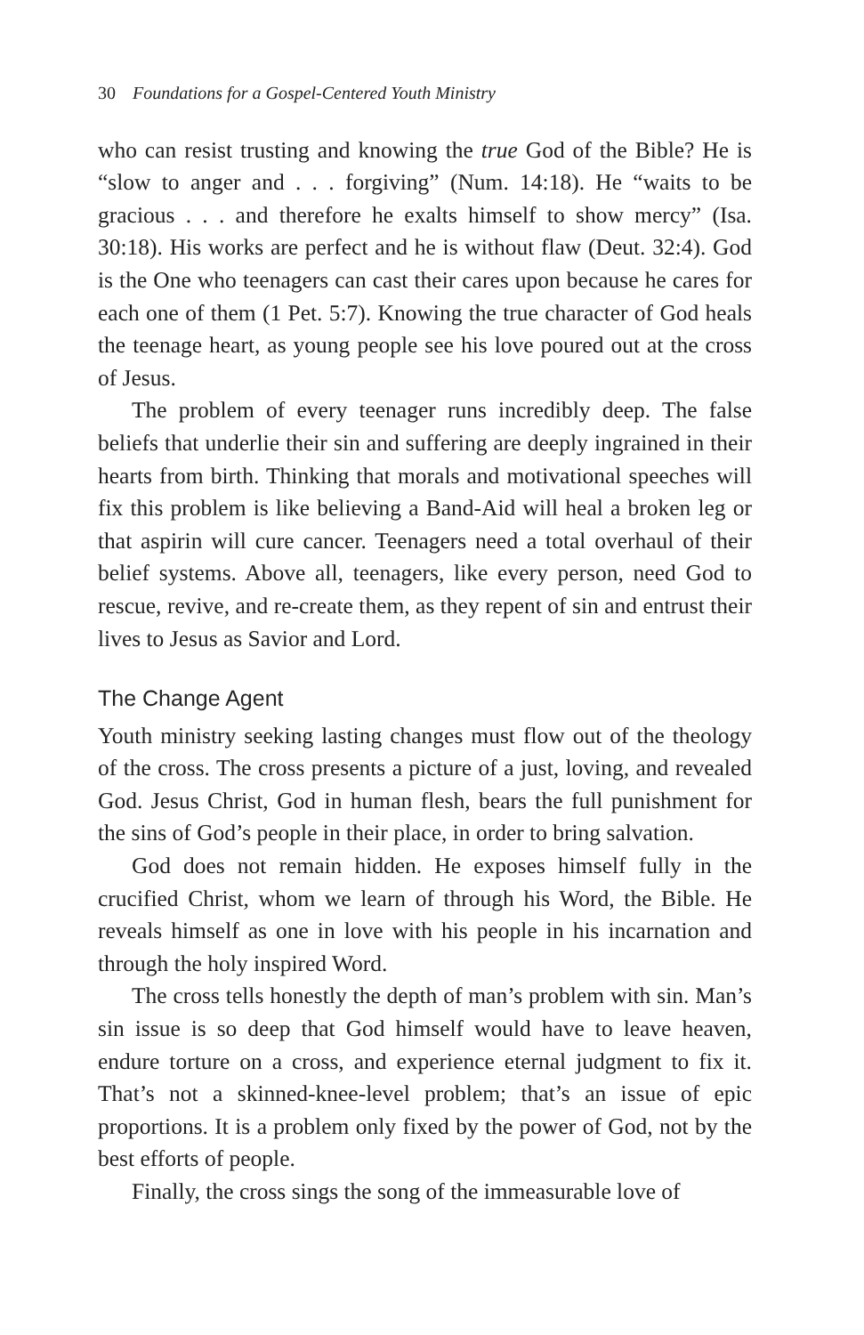30 Foundations for a Gospel-Centered Youth Ministry
who can resist trusting and knowing the true God of the Bible? He is “slow to anger and . . . forgiving” (Num. 14:18). He “waits to be gracious . . . and therefore he exalts himself to show mercy” (Isa. 30:18). His works are perfect and he is without flaw (Deut. 32:4). God is the One who teenagers can cast their cares upon because he cares for each one of them (1 Pet. 5:7). Knowing the true character of God heals the teenage heart, as young people see his love poured out at the cross of Jesus.
The problem of every teenager runs incredibly deep. The false beliefs that underlie their sin and suffering are deeply ingrained in their hearts from birth. Thinking that morals and motivational speeches will fix this problem is like believing a Band-Aid will heal a broken leg or that aspirin will cure cancer. Teenagers need a total overhaul of their belief systems. Above all, teenagers, like every person, need God to rescue, revive, and re-create them, as they repent of sin and entrust their lives to Jesus as Savior and Lord.
The Change Agent
Youth ministry seeking lasting changes must flow out of the theology of the cross. The cross presents a picture of a just, loving, and revealed God. Jesus Christ, God in human flesh, bears the full punishment for the sins of God’s people in their place, in order to bring salvation.
God does not remain hidden. He exposes himself fully in the crucified Christ, whom we learn of through his Word, the Bible. He reveals himself as one in love with his people in his incarnation and through the holy inspired Word.
The cross tells honestly the depth of man’s problem with sin. Man’s sin issue is so deep that God himself would have to leave heaven, endure torture on a cross, and experience eternal judgment to fix it. That’s not a skinned-knee-level problem; that’s an issue of epic proportions. It is a problem only fixed by the power of God, not by the best efforts of people.
Finally, the cross sings the song of the immeasurable love of